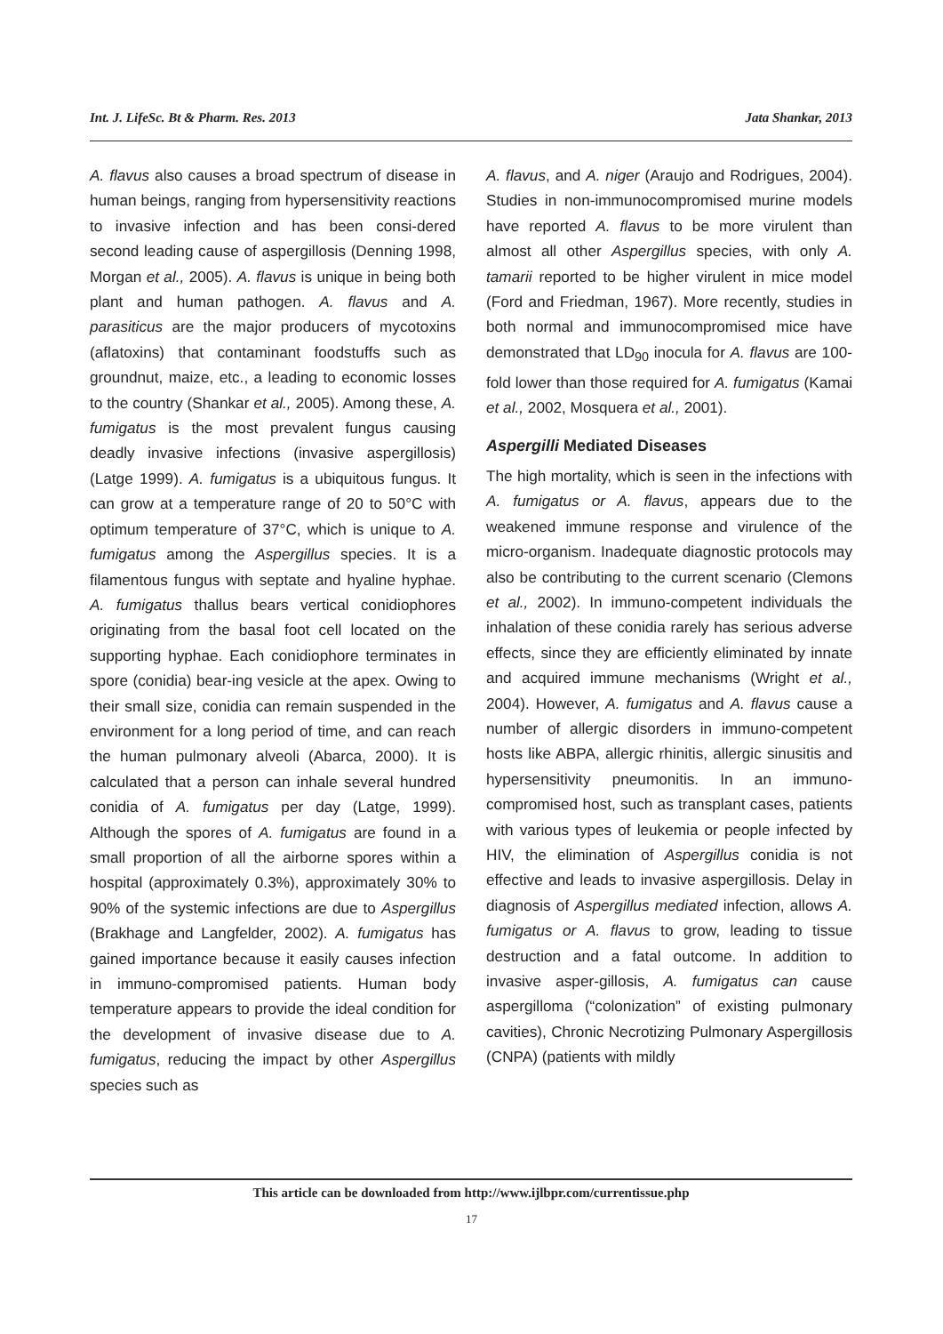Int. J. LifeSc. Bt & Pharm. Res. 2013 Jata Shankar, 2013
A. flavus also causes a broad spectrum of disease in human beings, ranging from hypersensitivity reactions to invasive infection and has been consi-dered second leading cause of aspergillosis (Denning 1998, Morgan et al., 2005). A. flavus is unique in being both plant and human pathogen. A. flavus and A. parasiticus are the major producers of mycotoxins (aflatoxins) that contaminant foodstuffs such as groundnut, maize, etc., a leading to economic losses to the country (Shankar et al., 2005). Among these, A. fumigatus is the most prevalent fungus causing deadly invasive infections (invasive aspergillosis) (Latge 1999). A. fumigatus is a ubiquitous fungus. It can grow at a temperature range of 20 to 50°C with optimum temperature of 37°C, which is unique to A. fumigatus among the Aspergillus species. It is a filamentous fungus with septate and hyaline hyphae. A. fumigatus thallus bears vertical conidiophores originating from the basal foot cell located on the supporting hyphae. Each conidiophore terminates in spore (conidia) bear-ing vesicle at the apex. Owing to their small size, conidia can remain suspended in the environment for a long period of time, and can reach the human pulmonary alveoli (Abarca, 2000). It is calculated that a person can inhale several hundred conidia of A. fumigatus per day (Latge, 1999). Although the spores of A. fumigatus are found in a small proportion of all the airborne spores within a hospital (approximately 0.3%), approximately 30% to 90% of the systemic infections are due to Aspergillus (Brakhage and Langfelder, 2002). A. fumigatus has gained importance because it easily causes infection in immuno-compromised patients. Human body temperature appears to provide the ideal condition for the development of invasive disease due to A. fumigatus, reducing the impact by other Aspergillus species such as
A. flavus, and A. niger (Araujo and Rodrigues, 2004). Studies in non-immunocompromised murine models have reported A. flavus to be more virulent than almost all other Aspergillus species, with only A. tamarii reported to be higher virulent in mice model (Ford and Friedman, 1967). More recently, studies in both normal and immunocompromised mice have demonstrated that LD<sub>90</sub> inocula for A. flavus are 100-fold lower than those required for A. fumigatus (Kamai et al., 2002, Mosquera et al., 2001).
Aspergilli Mediated Diseases
The high mortality, which is seen in the infections with A. fumigatus or A. flavus, appears due to the weakened immune response and virulence of the micro-organism. Inadequate diagnostic protocols may also be contributing to the current scenario (Clemons et al., 2002). In immuno-competent individuals the inhalation of these conidia rarely has serious adverse effects, since they are efficiently eliminated by innate and acquired immune mechanisms (Wright et al., 2004). However, A. fumigatus and A. flavus cause a number of allergic disorders in immuno-competent hosts like ABPA, allergic rhinitis, allergic sinusitis and hypersensitivity pneumonitis. In an immuno-compromised host, such as transplant cases, patients with various types of leukemia or people infected by HIV, the elimination of Aspergillus conidia is not effective and leads to invasive aspergillosis. Delay in diagnosis of Aspergillus mediated infection, allows A. fumigatus or A. flavus to grow, leading to tissue destruction and a fatal outcome. In addition to invasive asper-gillosis, A. fumigatus can cause aspergilloma (“colonization” of existing pulmonary cavities), Chronic Necrotizing Pulmonary Aspergillosis (CNPA) (patients with mildly
This article can be downloaded from http://www.ijlbpr.com/currentissue.php
17